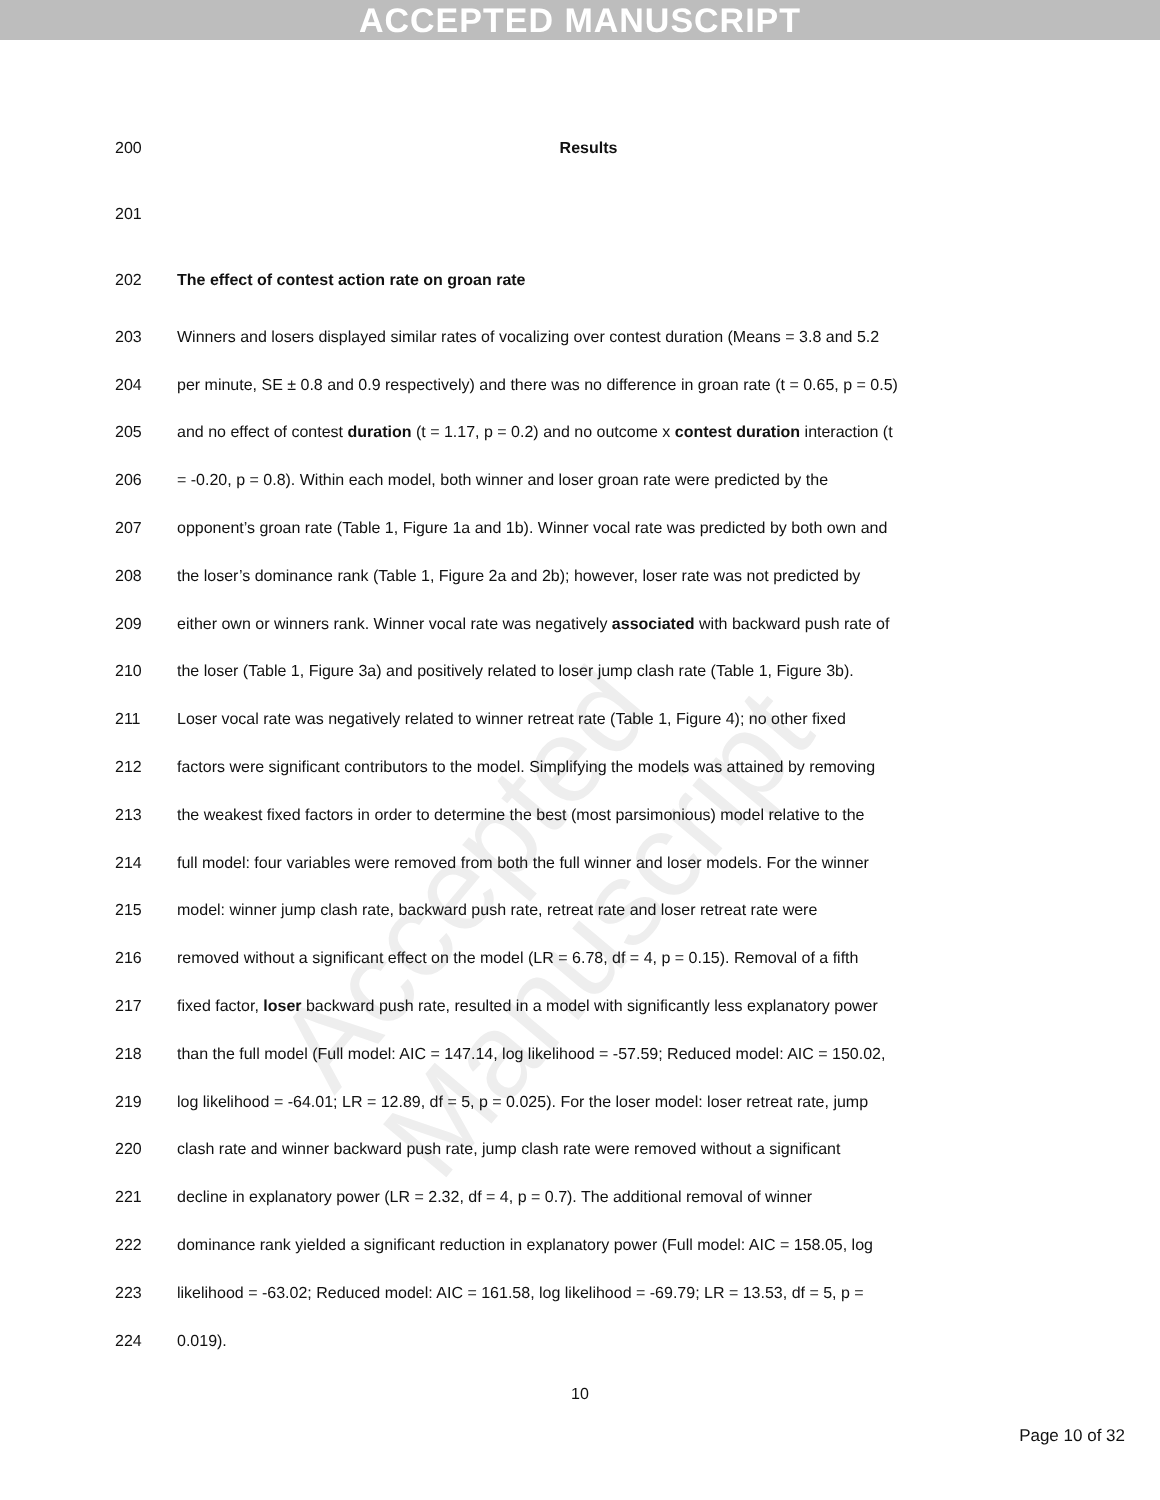ACCEPTED MANUSCRIPT
Accepted Manuscript
200 Results
201
202 The effect of contest action rate on groan rate
203 Winners and losers displayed similar rates of vocalizing over contest duration (Means = 3.8 and 5.2
204 per minute, SE ± 0.8 and 0.9 respectively) and there was no difference in groan rate (t = 0.65, p = 0.5)
205 and no effect of contest duration (t = 1.17, p = 0.2) and no outcome x contest duration interaction (t
206 = -0.20, p = 0.8). Within each model, both winner and loser groan rate were predicted by the
207 opponent’s groan rate (Table 1, Figure 1a and 1b). Winner vocal rate was predicted by both own and
208 the loser’s dominance rank (Table 1, Figure 2a and 2b); however, loser rate was not predicted by
209 either own or winners rank. Winner vocal rate was negatively associated with backward push rate of
210 the loser (Table 1, Figure 3a) and positively related to loser jump clash rate (Table 1, Figure 3b).
211 Loser vocal rate was negatively related to winner retreat rate (Table 1, Figure 4); no other fixed
212 factors were significant contributors to the model. Simplifying the models was attained by removing
213 the weakest fixed factors in order to determine the best (most parsimonious) model relative to the
214 full model: four variables were removed from both the full winner and loser models. For the winner
215 model: winner jump clash rate, backward push rate, retreat rate and loser retreat rate were
216 removed without a significant effect on the model (LR = 6.78, df = 4, p = 0.15). Removal of a fifth
217 fixed factor, loser backward push rate, resulted in a model with significantly less explanatory power
218 than the full model (Full model: AIC = 147.14, log likelihood = -57.59; Reduced model: AIC = 150.02,
219 log likelihood = -64.01; LR = 12.89, df = 5, p = 0.025). For the loser model: loser retreat rate, jump
220 clash rate and winner backward push rate, jump clash rate were removed without a significant
221 decline in explanatory power (LR = 2.32, df = 4, p = 0.7). The additional removal of winner
222 dominance rank yielded a significant reduction in explanatory power (Full model: AIC = 158.05, log
223 likelihood = -63.02; Reduced model: AIC = 161.58, log likelihood = -69.79; LR = 13.53, df = 5, p =
224 0.019).
10
Page 10 of 32